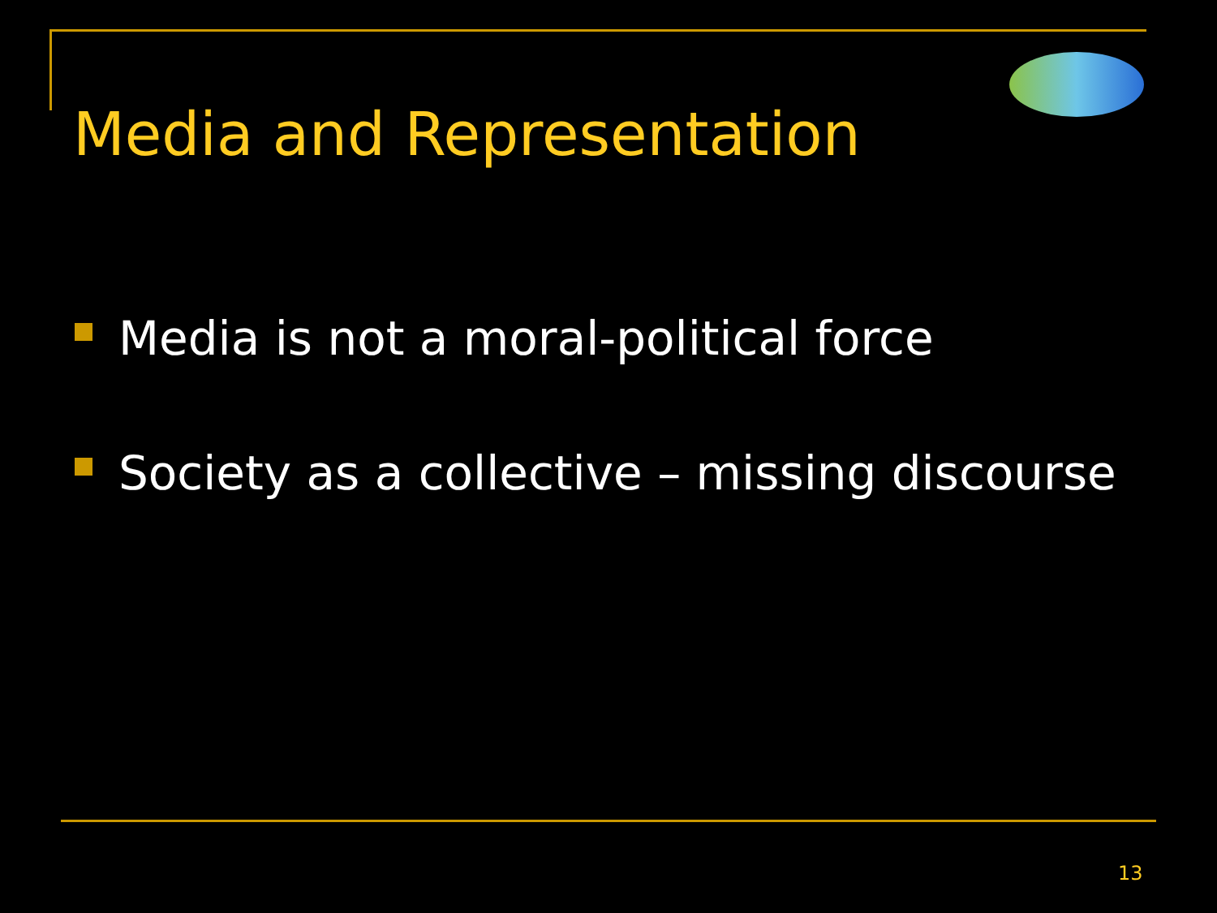Media and Representation
Media is not a moral-political force
Society as a collective – missing discourse
13